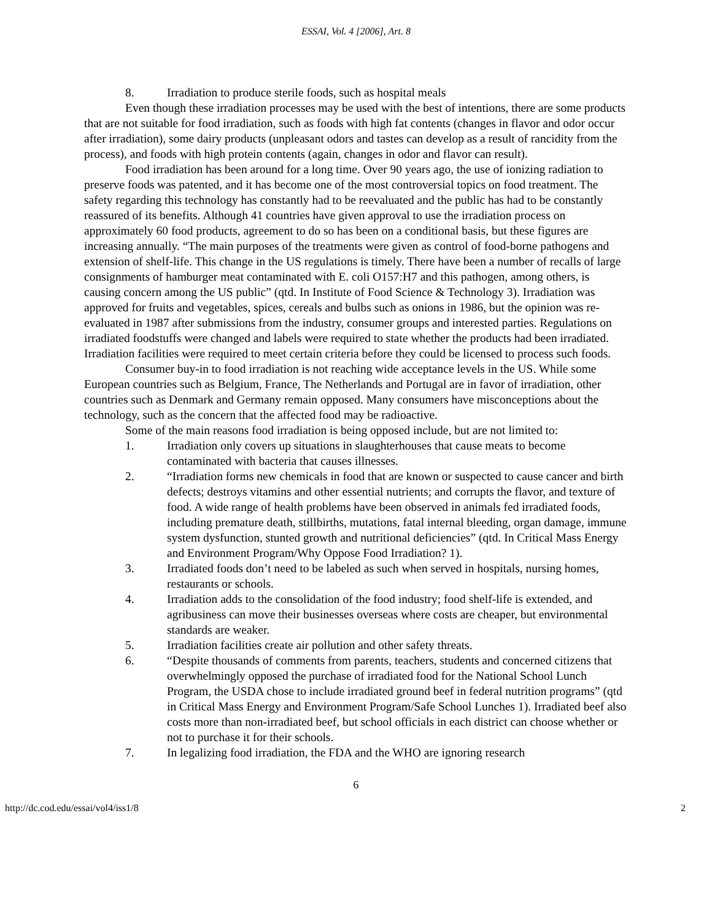ESSAI, Vol. 4 [2006], Art. 8
8. Irradiation to produce sterile foods, such as hospital meals
Even though these irradiation processes may be used with the best of intentions, there are some products that are not suitable for food irradiation, such as foods with high fat contents (changes in flavor and odor occur after irradiation), some dairy products (unpleasant odors and tastes can develop as a result of rancidity from the process), and foods with high protein contents (again, changes in odor and flavor can result).
Food irradiation has been around for a long time. Over 90 years ago, the use of ionizing radiation to preserve foods was patented, and it has become one of the most controversial topics on food treatment. The safety regarding this technology has constantly had to be reevaluated and the public has had to be constantly reassured of its benefits. Although 41 countries have given approval to use the irradiation process on approximately 60 food products, agreement to do so has been on a conditional basis, but these figures are increasing annually. “The main purposes of the treatments were given as control of food-borne pathogens and extension of shelf-life. This change in the US regulations is timely. There have been a number of recalls of large consignments of hamburger meat contaminated with E. coli O157:H7 and this pathogen, among others, is causing concern among the US public” (qtd. In Institute of Food Science & Technology 3). Irradiation was approved for fruits and vegetables, spices, cereals and bulbs such as onions in 1986, but the opinion was re-evaluated in 1987 after submissions from the industry, consumer groups and interested parties. Regulations on irradiated foodstuffs were changed and labels were required to state whether the products had been irradiated. Irradiation facilities were required to meet certain criteria before they could be licensed to process such foods.
Consumer buy-in to food irradiation is not reaching wide acceptance levels in the US. While some European countries such as Belgium, France, The Netherlands and Portugal are in favor of irradiation, other countries such as Denmark and Germany remain opposed. Many consumers have misconceptions about the technology, such as the concern that the affected food may be radioactive.
Some of the main reasons food irradiation is being opposed include, but are not limited to:
1. Irradiation only covers up situations in slaughterhouses that cause meats to become contaminated with bacteria that causes illnesses.
2. “Irradiation forms new chemicals in food that are known or suspected to cause cancer and birth defects; destroys vitamins and other essential nutrients; and corrupts the flavor, and texture of food. A wide range of health problems have been observed in animals fed irradiated foods, including premature death, stillbirths, mutations, fatal internal bleeding, organ damage, immune system dysfunction, stunted growth and nutritional deficiencies” (qtd. In Critical Mass Energy and Environment Program/Why Oppose Food Irradiation? 1).
3. Irradiated foods don’t need to be labeled as such when served in hospitals, nursing homes, restaurants or schools.
4. Irradiation adds to the consolidation of the food industry; food shelf-life is extended, and agribusiness can move their businesses overseas where costs are cheaper, but environmental standards are weaker.
5. Irradiation facilities create air pollution and other safety threats.
6. “Despite thousands of comments from parents, teachers, students and concerned citizens that overwhelmingly opposed the purchase of irradiated food for the National School Lunch Program, the USDA chose to include irradiated ground beef in federal nutrition programs” (qtd in Critical Mass Energy and Environment Program/Safe School Lunches 1). Irradiated beef also costs more than non-irradiated beef, but school officials in each district can choose whether or not to purchase it for their schools.
7. In legalizing food irradiation, the FDA and the WHO are ignoring research
6
http://dc.cod.edu/essai/vol4/iss1/8 2